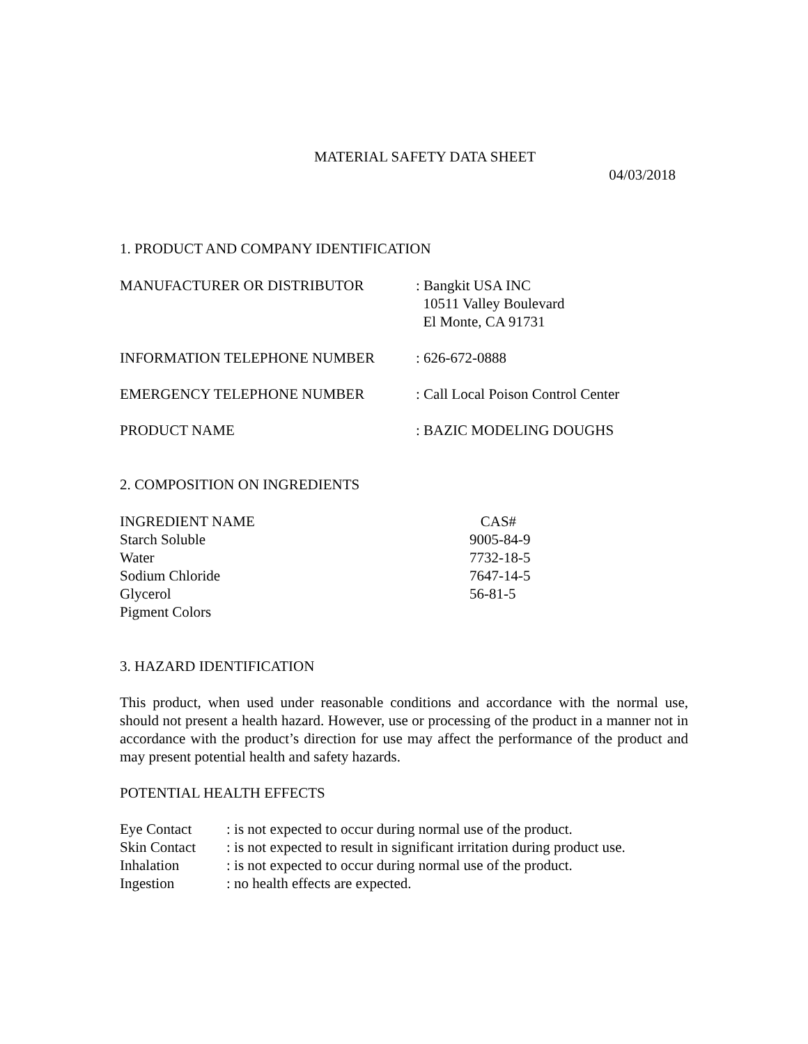MATERIAL SAFETY DATA SHEET
04/03/2018
1. PRODUCT AND COMPANY IDENTIFICATION
| MANUFACTURER OR DISTRIBUTOR | : Bangkit USA INC 10511 Valley Boulevard El Monte, CA 91731 |
| INFORMATION TELEPHONE NUMBER | : 626-672-0888 |
| EMERGENCY TELEPHONE NUMBER | : Call Local Poison Control Center |
| PRODUCT NAME | : BAZIC MODELING DOUGHS |
2. COMPOSITION ON INGREDIENTS
| INGREDIENT NAME | CAS# |
| --- | --- |
| Starch Soluble | 9005-84-9 |
| Water | 7732-18-5 |
| Sodium Chloride | 7647-14-5 |
| Glycerol | 56-81-5 |
| Pigment Colors | |
3. HAZARD IDENTIFICATION
This product, when used under reasonable conditions and accordance with the normal use, should not present a health hazard. However, use or processing of the product in a manner not in accordance with the product’s direction for use may affect the performance of the product and may present potential health and safety hazards.
POTENTIAL HEALTH EFFECTS
| Eye Contact | : is not expected to occur during normal use of the product. |
| Skin Contact | : is not expected to result in significant irritation during product use. |
| Inhalation | : is not expected to occur during normal use of the product. |
| Ingestion | : no health effects are expected. |